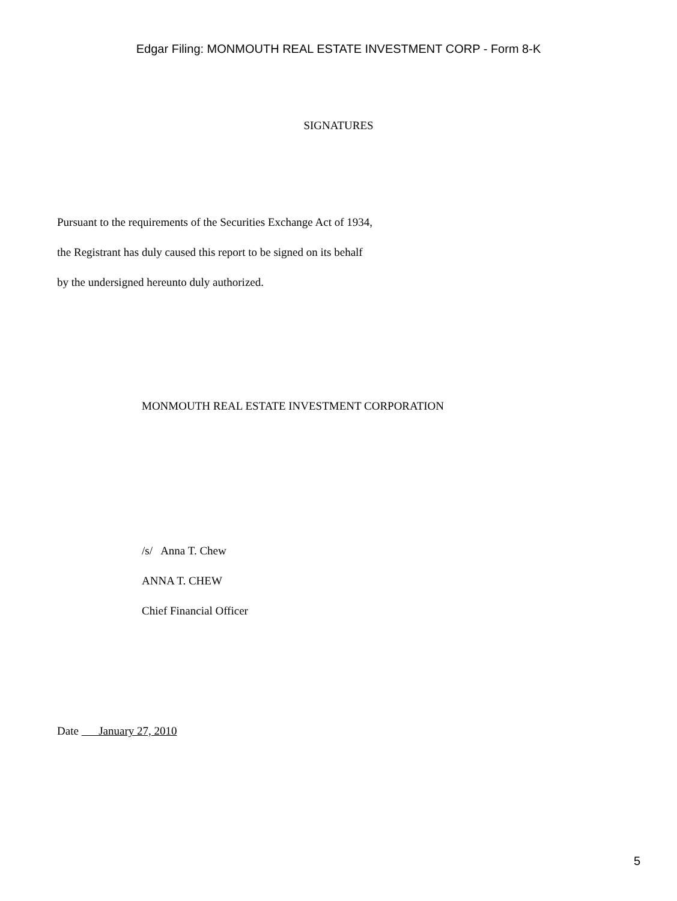Edgar Filing: MONMOUTH REAL ESTATE INVESTMENT CORP - Form 8-K
SIGNATURES
Pursuant to the requirements of the Securities Exchange Act of 1934,
the Registrant has duly caused this report to be signed on its behalf
by the undersigned hereunto duly authorized.
MONMOUTH REAL ESTATE INVESTMENT CORPORATION
/s/ Anna T. Chew
ANNA T. CHEW
Chief Financial Officer
Date January 27, 2010
5